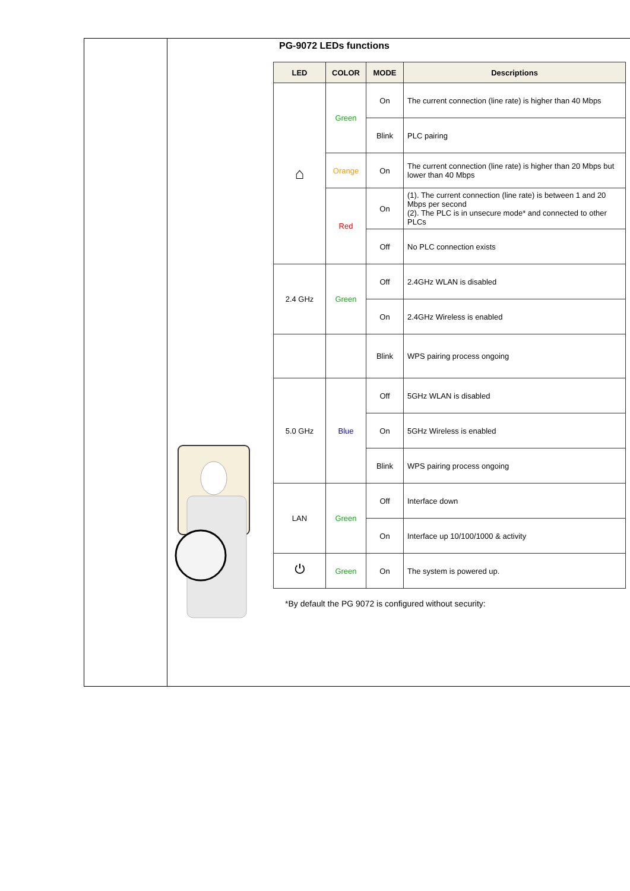PG-9072 LEDs functions
| LED | COLOR | MODE | Descriptions |
| --- | --- | --- | --- |
| ⌂ | Green | On | The current connection (line rate) is higher than 40 Mbps |
| | | Blink | PLC pairing |
| | Orange | On | The current connection (line rate) is higher than 20 Mbps but lower than 40 Mbps |
| | Red | On | (1). The current connection (line rate) is between 1 and 20 Mbps per second (2). The PLC is in unsecure mode* and connected to other PLCs |
| | | Off | No PLC connection exists |
| 2.4 GHz | Green | Off | 2.4GHz WLAN is disabled |
| | | On | 2.4GHz Wireless is enabled |
| | | Blink | WPS pairing process ongoing |
| 5.0 GHz | Blue | Off | 5GHz WLAN is disabled |
| | | On | 5GHz Wireless is enabled |
| | | Blink | WPS pairing process ongoing |
| LAN | Green | Off | Interface down |
| | | On | Interface up 10/100/1000 & activity |
| ⏻ | Green | On | The system is powered up. |
*By default the PG 9072 is configured without security: